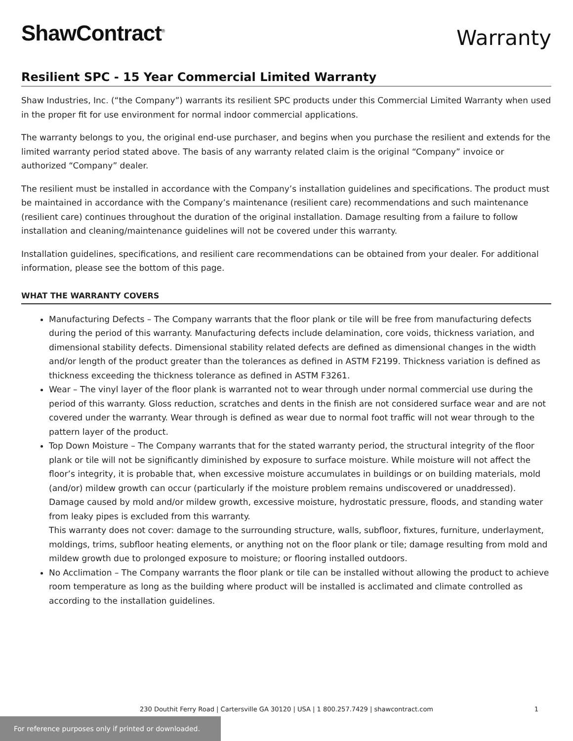ShawContract<sup>®</sup>
Warranty
Resilient SPC - 15 Year Commercial Limited Warranty
Shaw Industries, Inc. (“the Company”) warrants its resilient SPC products under this Commercial Limited Warranty when used in the proper fit for use environment for normal indoor commercial applications.
The warranty belongs to you, the original end-use purchaser, and begins when you purchase the resilient and extends for the limited warranty period stated above. The basis of any warranty related claim is the original “Company” invoice or authorized “Company” dealer.
The resilient must be installed in accordance with the Company’s installation guidelines and specifications. The product must be maintained in accordance with the Company’s maintenance (resilient care) recommendations and such maintenance (resilient care) continues throughout the duration of the original installation. Damage resulting from a failure to follow installation and cleaning/maintenance guidelines will not be covered under this warranty.
Installation guidelines, specifications, and resilient care recommendations can be obtained from your dealer. For additional information, please see the bottom of this page.
WHAT THE WARRANTY COVERS
Manufacturing Defects – The Company warrants that the floor plank or tile will be free from manufacturing defects during the period of this warranty. Manufacturing defects include delamination, core voids, thickness variation, and dimensional stability defects. Dimensional stability related defects are defined as dimensional changes in the width and/or length of the product greater than the tolerances as defined in ASTM F2199. Thickness variation is defined as thickness exceeding the thickness tolerance as defined in ASTM F3261.
Wear – The vinyl layer of the floor plank is warranted not to wear through under normal commercial use during the period of this warranty. Gloss reduction, scratches and dents in the finish are not considered surface wear and are not covered under the warranty. Wear through is defined as wear due to normal foot traffic will not wear through to the pattern layer of the product.
Top Down Moisture – The Company warrants that for the stated warranty period, the structural integrity of the floor plank or tile will not be significantly diminished by exposure to surface moisture. While moisture will not affect the floor’s integrity, it is probable that, when excessive moisture accumulates in buildings or on building materials, mold (and/or) mildew growth can occur (particularly if the moisture problem remains undiscovered or unaddressed). Damage caused by mold and/or mildew growth, excessive moisture, hydrostatic pressure, floods, and standing water from leaky pipes is excluded from this warranty.
This warranty does not cover: damage to the surrounding structure, walls, subfloor, fixtures, furniture, underlayment, moldings, trims, subfloor heating elements, or anything not on the floor plank or tile; damage resulting from mold and mildew growth due to prolonged exposure to moisture; or flooring installed outdoors.
No Acclimation – The Company warrants the floor plank or tile can be installed without allowing the product to achieve room temperature as long as the building where product will be installed is acclimated and climate controlled as according to the installation guidelines.
230 Douthit Ferry Road | Cartersville GA 30120 | USA | 1 800.257.7429 | shawcontract.com 1
For reference purposes only if printed or downloaded.